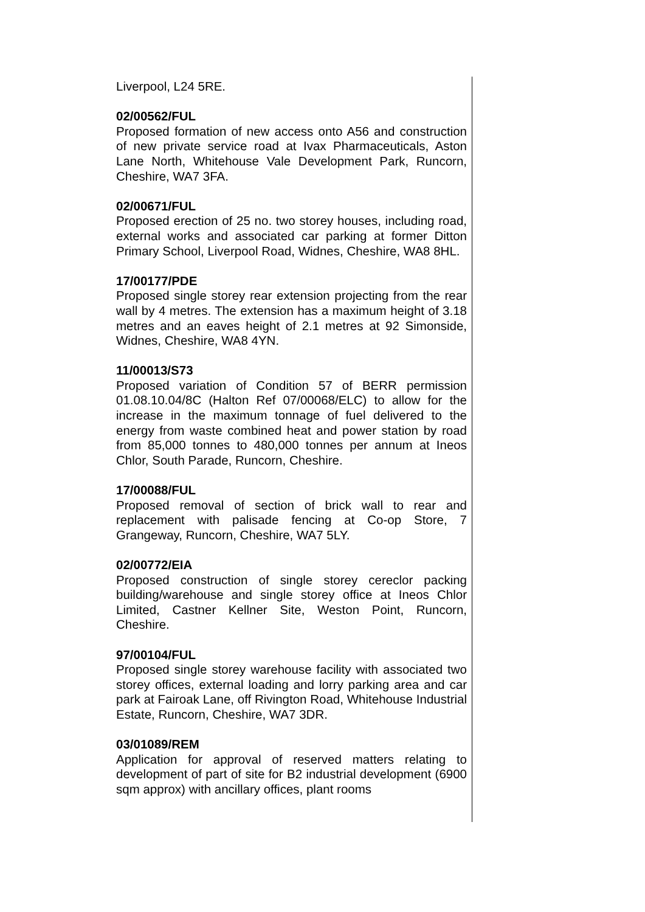Liverpool, L24 5RE.
02/00562/FUL
Proposed formation of new access onto A56 and construction of new private service road at Ivax Pharmaceuticals, Aston Lane North, Whitehouse Vale Development Park, Runcorn, Cheshire, WA7 3FA.
02/00671/FUL
Proposed erection of 25 no. two storey houses, including road, external works and associated car parking at former Ditton Primary School, Liverpool Road, Widnes, Cheshire, WA8 8HL.
17/00177/PDE
Proposed single storey rear extension projecting from the rear wall by 4 metres. The extension has a maximum height of 3.18 metres and an eaves height of 2.1 metres at 92 Simonside, Widnes, Cheshire, WA8 4YN.
11/00013/S73
Proposed variation of Condition 57 of BERR permission 01.08.10.04/8C (Halton Ref 07/00068/ELC) to allow for the increase in the maximum tonnage of fuel delivered to the energy from waste combined heat and power station by road from 85,000 tonnes to 480,000 tonnes per annum at Ineos Chlor, South Parade, Runcorn, Cheshire.
17/00088/FUL
Proposed removal of section of brick wall to rear and replacement with palisade fencing at Co-op Store, 7 Grangeway, Runcorn, Cheshire, WA7 5LY.
02/00772/EIA
Proposed construction of single storey cereclor packing building/warehouse and single storey office at Ineos Chlor Limited, Castner Kellner Site, Weston Point, Runcorn, Cheshire.
97/00104/FUL
Proposed single storey warehouse facility with associated two storey offices, external loading and lorry parking area and car park at Fairoak Lane, off Rivington Road, Whitehouse Industrial Estate, Runcorn, Cheshire, WA7 3DR.
03/01089/REM
Application for approval of reserved matters relating to development of part of site for B2 industrial development (6900 sqm approx) with ancillary offices, plant rooms